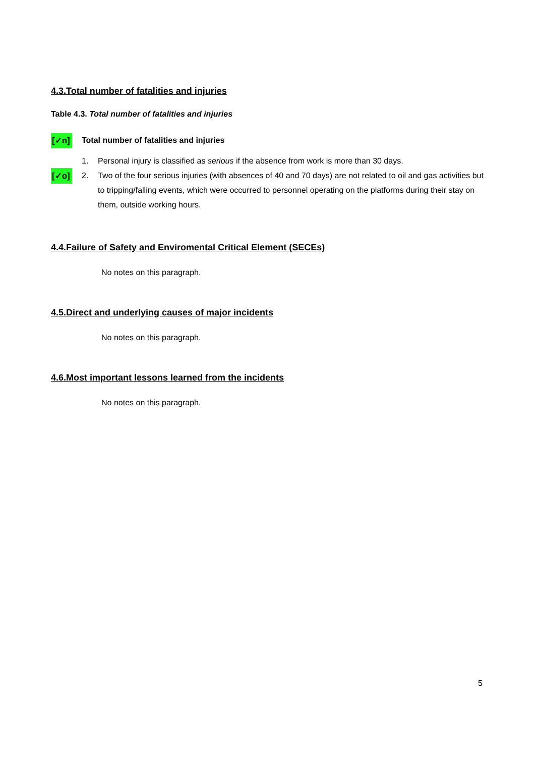4.3.Total number of fatalities and injuries
Table 4.3. Total number of fatalities and injuries
[✓n] Total number of fatalities and injuries
1. Personal injury is classified as serious if the absence from work is more than 30 days.
[✓o] 2. Two of the four serious injuries (with absences of 40 and 70 days) are not related to oil and gas activities but to tripping/falling events, which were occurred to personnel operating on the platforms during their stay on them, outside working hours.
4.4.Failure of Safety and Enviromental Critical Element (SECEs)
No notes on this paragraph.
4.5.Direct and underlying causes of major incidents
No notes on this paragraph.
4.6.Most important lessons learned from the incidents
No notes on this paragraph.
5